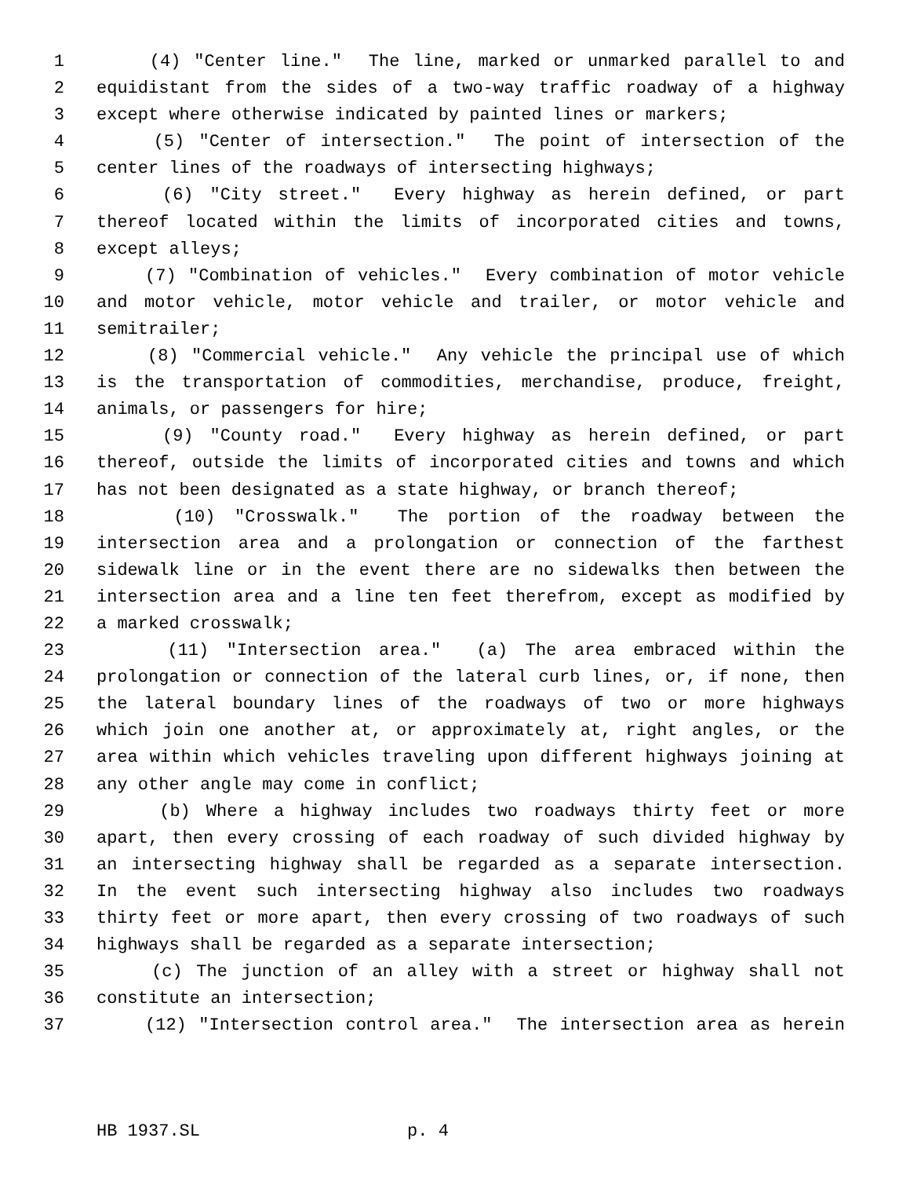1 (4) "Center line." The line, marked or unmarked parallel to and
2 equidistant from the sides of a two-way traffic roadway of a highway
3 except where otherwise indicated by painted lines or markers;
4 (5) "Center of intersection." The point of intersection of the
5 center lines of the roadways of intersecting highways;
6 (6) "City street." Every highway as herein defined, or part
7 thereof located within the limits of incorporated cities and towns,
8 except alleys;
9 (7) "Combination of vehicles." Every combination of motor vehicle
10 and motor vehicle, motor vehicle and trailer, or motor vehicle and
11 semitrailer;
12 (8) "Commercial vehicle." Any vehicle the principal use of which
13 is the transportation of commodities, merchandise, produce, freight,
14 animals, or passengers for hire;
15 (9) "County road." Every highway as herein defined, or part
16 thereof, outside the limits of incorporated cities and towns and which
17 has not been designated as a state highway, or branch thereof;
18 (10) "Crosswalk." The portion of the roadway between the
19 intersection area and a prolongation or connection of the farthest
20 sidewalk line or in the event there are no sidewalks then between the
21 intersection area and a line ten feet therefrom, except as modified by
22 a marked crosswalk;
23 (11) "Intersection area." (a) The area embraced within the
24 prolongation or connection of the lateral curb lines, or, if none, then
25 the lateral boundary lines of the roadways of two or more highways
26 which join one another at, or approximately at, right angles, or the
27 area within which vehicles traveling upon different highways joining at
28 any other angle may come in conflict;
29 (b) Where a highway includes two roadways thirty feet or more
30 apart, then every crossing of each roadway of such divided highway by
31 an intersecting highway shall be regarded as a separate intersection.
32 In the event such intersecting highway also includes two roadways
33 thirty feet or more apart, then every crossing of two roadways of such
34 highways shall be regarded as a separate intersection;
35 (c) The junction of an alley with a street or highway shall not
36 constitute an intersection;
37 (12) "Intersection control area." The intersection area as herein
HB 1937.SL p. 4